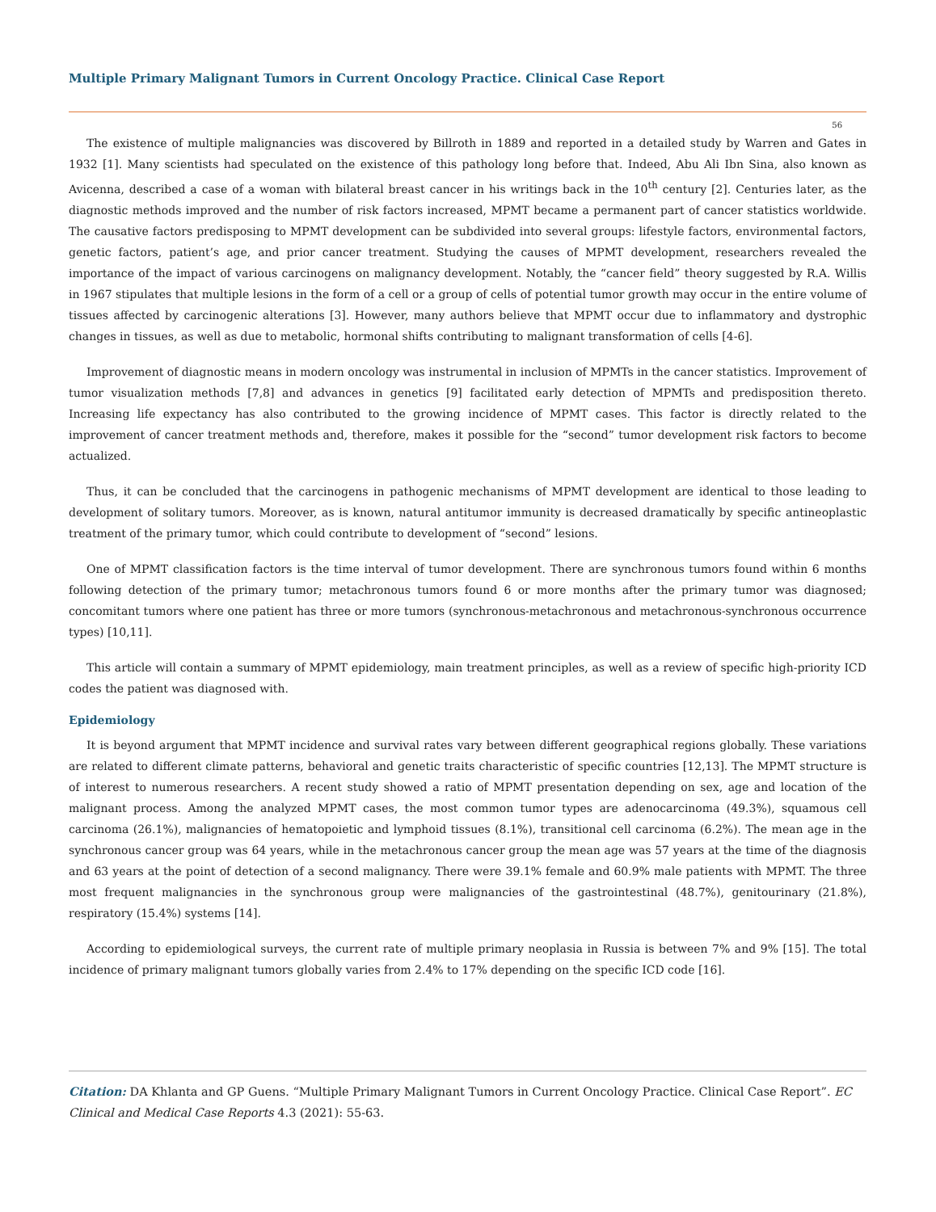Multiple Primary Malignant Tumors in Current Oncology Practice. Clinical Case Report
56
The existence of multiple malignancies was discovered by Billroth in 1889 and reported in a detailed study by Warren and Gates in 1932 [1]. Many scientists had speculated on the existence of this pathology long before that. Indeed, Abu Ali Ibn Sina, also known as Avicenna, described a case of a woman with bilateral breast cancer in his writings back in the 10<sup>th</sup> century [2]. Centuries later, as the diagnostic methods improved and the number of risk factors increased, MPMT became a permanent part of cancer statistics worldwide. The causative factors predisposing to MPMT development can be subdivided into several groups: lifestyle factors, environmental factors, genetic factors, patient’s age, and prior cancer treatment. Studying the causes of MPMT development, researchers revealed the importance of the impact of various carcinogens on malignancy development. Notably, the “cancer field” theory suggested by R.A. Willis in 1967 stipulates that multiple lesions in the form of a cell or a group of cells of potential tumor growth may occur in the entire volume of tissues affected by carcinogenic alterations [3]. However, many authors believe that MPMT occur due to inflammatory and dystrophic changes in tissues, as well as due to metabolic, hormonal shifts contributing to malignant transformation of cells [4-6].
Improvement of diagnostic means in modern oncology was instrumental in inclusion of MPMTs in the cancer statistics. Improvement of tumor visualization methods [7,8] and advances in genetics [9] facilitated early detection of MPMTs and predisposition thereto. Increasing life expectancy has also contributed to the growing incidence of MPMT cases. This factor is directly related to the improvement of cancer treatment methods and, therefore, makes it possible for the “second” tumor development risk factors to become actualized.
Thus, it can be concluded that the carcinogens in pathogenic mechanisms of MPMT development are identical to those leading to development of solitary tumors. Moreover, as is known, natural antitumor immunity is decreased dramatically by specific antineoplastic treatment of the primary tumor, which could contribute to development of “second” lesions.
One of MPMT classification factors is the time interval of tumor development. There are synchronous tumors found within 6 months following detection of the primary tumor; metachronous tumors found 6 or more months after the primary tumor was diagnosed; concomitant tumors where one patient has three or more tumors (synchronous-metachronous and metachronous-synchronous occurrence types) [10,11].
This article will contain a summary of MPMT epidemiology, main treatment principles, as well as a review of specific high-priority ICD codes the patient was diagnosed with.
Epidemiology
It is beyond argument that MPMT incidence and survival rates vary between different geographical regions globally. These variations are related to different climate patterns, behavioral and genetic traits characteristic of specific countries [12,13]. The MPMT structure is of interest to numerous researchers. A recent study showed a ratio of MPMT presentation depending on sex, age and location of the malignant process. Among the analyzed MPMT cases, the most common tumor types are adenocarcinoma (49.3%), squamous cell carcinoma (26.1%), malignancies of hematopoietic and lymphoid tissues (8.1%), transitional cell carcinoma (6.2%). The mean age in the synchronous cancer group was 64 years, while in the metachronous cancer group the mean age was 57 years at the time of the diagnosis and 63 years at the point of detection of a second malignancy. There were 39.1% female and 60.9% male patients with MPMT. The three most frequent malignancies in the synchronous group were malignancies of the gastrointestinal (48.7%), genitourinary (21.8%), respiratory (15.4%) systems [14].
According to epidemiological surveys, the current rate of multiple primary neoplasia in Russia is between 7% and 9% [15]. The total incidence of primary malignant tumors globally varies from 2.4% to 17% depending on the specific ICD code [16].
Citation: DA Khlanta and GP Guens. “Multiple Primary Malignant Tumors in Current Oncology Practice. Clinical Case Report”. EC Clinical and Medical Case Reports 4.3 (2021): 55-63.